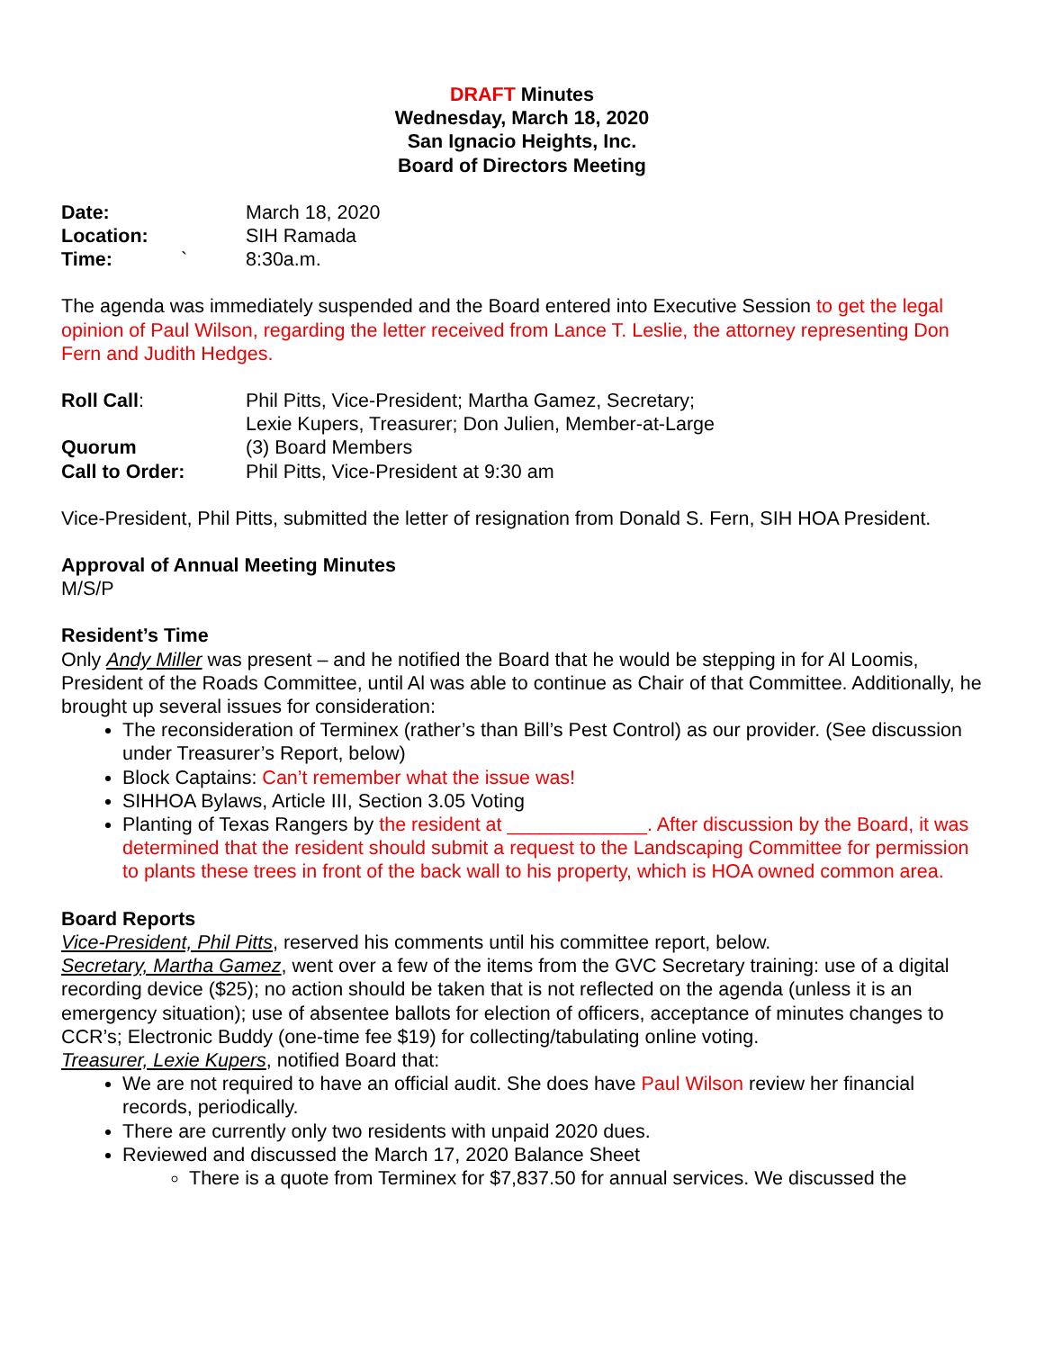DRAFT Minutes
Wednesday, March 18, 2020
San Ignacio Heights, Inc.
Board of Directors Meeting
Date: March 18, 2020
Location: SIH Ramada
Time: ` 8:30a.m.
The agenda was immediately suspended and the Board entered into Executive Session to get the legal opinion of Paul Wilson, regarding the letter received from Lance T. Leslie, the attorney representing Don Fern and Judith Hedges.
Roll Call: Phil Pitts, Vice-President; Martha Gamez, Secretary;
Lexie Kupers, Treasurer; Don Julien, Member-at-Large
Quorum (3) Board Members
Call to Order: Phil Pitts, Vice-President at 9:30 am
Vice-President, Phil Pitts, submitted the letter of resignation from Donald S. Fern, SIH HOA President.
Approval of Annual Meeting Minutes
M/S/P
Resident’s Time
Only Andy Miller was present – and he notified the Board that he would be stepping in for Al Loomis, President of the Roads Committee, until Al was able to continue as Chair of that Committee. Additionally, he brought up several issues for consideration:
The reconsideration of Terminex (rather’s than Bill’s Pest Control) as our provider. (See discussion under Treasurer’s Report, below)
Block Captains: Can’t remember what the issue was!
SIHHOA Bylaws, Article III, Section 3.05 Voting
Planting of Texas Rangers by the resident at _____________. After discussion by the Board, it was determined that the resident should submit a request to the Landscaping Committee for permission to plants these trees in front of the back wall to his property, which is HOA owned common area.
Board Reports
Vice-President, Phil Pitts, reserved his comments until his committee report, below.
Secretary, Martha Gamez, went over a few of the items from the GVC Secretary training: use of a digital recording device ($25); no action should be taken that is not reflected on the agenda (unless it is an emergency situation); use of absentee ballots for election of officers, acceptance of minutes changes to CCR’s; Electronic Buddy (one-time fee $19) for collecting/tabulating online voting.
Treasurer, Lexie Kupers, notified Board that:
We are not required to have an official audit. She does have Paul Wilson review her financial records, periodically.
There are currently only two residents with unpaid 2020 dues.
Reviewed and discussed the March 17, 2020 Balance Sheet
There is a quote from Terminex for $7,837.50 for annual services. We discussed the